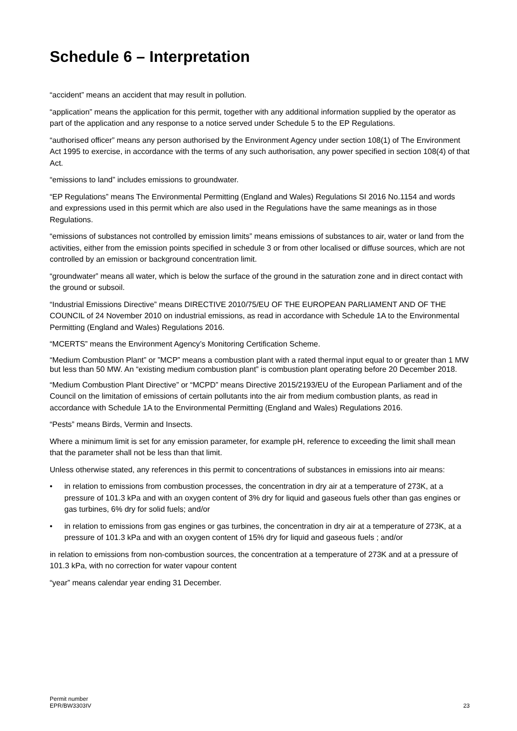Schedule 6 – Interpretation
“accident” means an accident that may result in pollution.
“application” means the application for this permit, together with any additional information supplied by the operator as part of the application and any response to a notice served under Schedule 5 to the EP Regulations.
“authorised officer” means any person authorised by the Environment Agency under section 108(1) of The Environment Act 1995 to exercise, in accordance with the terms of any such authorisation, any power specified in section 108(4) of that Act.
“emissions to land” includes emissions to groundwater.
“EP Regulations” means The Environmental Permitting (England and Wales) Regulations SI 2016 No.1154 and words and expressions used in this permit which are also used in the Regulations have the same meanings as in those Regulations.
“emissions of substances not controlled by emission limits” means emissions of substances to air, water or land from the activities, either from the emission points specified in schedule 3 or from other localised or diffuse sources, which are not controlled by an emission or background concentration limit.
“groundwater” means all water, which is below the surface of the ground in the saturation zone and in direct contact with the ground or subsoil.
“Industrial Emissions Directive” means DIRECTIVE 2010/75/EU OF THE EUROPEAN PARLIAMENT AND OF THE COUNCIL of 24 November 2010 on industrial emissions, as read in accordance with Schedule 1A to the Environmental Permitting (England and Wales) Regulations 2016.
“MCERTS” means the Environment Agency’s Monitoring Certification Scheme.
“Medium Combustion Plant” or ”MCP” means a combustion plant with a rated thermal input equal to or greater than 1 MW but less than 50 MW. An “existing medium combustion plant” is combustion plant operating before 20 December 2018.
“Medium Combustion Plant Directive” or “MCPD” means Directive 2015/2193/EU of the European Parliament and of the Council on the limitation of emissions of certain pollutants into the air from medium combustion plants, as read in accordance with Schedule 1A to the Environmental Permitting (England and Wales) Regulations 2016.
“Pests” means Birds, Vermin and Insects.
Where a minimum limit is set for any emission parameter, for example pH, reference to exceeding the limit shall mean that the parameter shall not be less than that limit.
Unless otherwise stated, any references in this permit to concentrations of substances in emissions into air means:
• in relation to emissions from combustion processes, the concentration in dry air at a temperature of 273K, at a pressure of 101.3 kPa and with an oxygen content of 3% dry for liquid and gaseous fuels other than gas engines or gas turbines, 6% dry for solid fuels; and/or
• in relation to emissions from gas engines or gas turbines, the concentration in dry air at a temperature of 273K, at a pressure of 101.3 kPa and with an oxygen content of 15% dry for liquid and gaseous fuels ; and/or
in relation to emissions from non-combustion sources, the concentration at a temperature of 273K and at a pressure of 101.3 kPa, with no correction for water vapour content
“year” means calendar year ending 31 December.
Permit number
EPR/BW3303IV
23